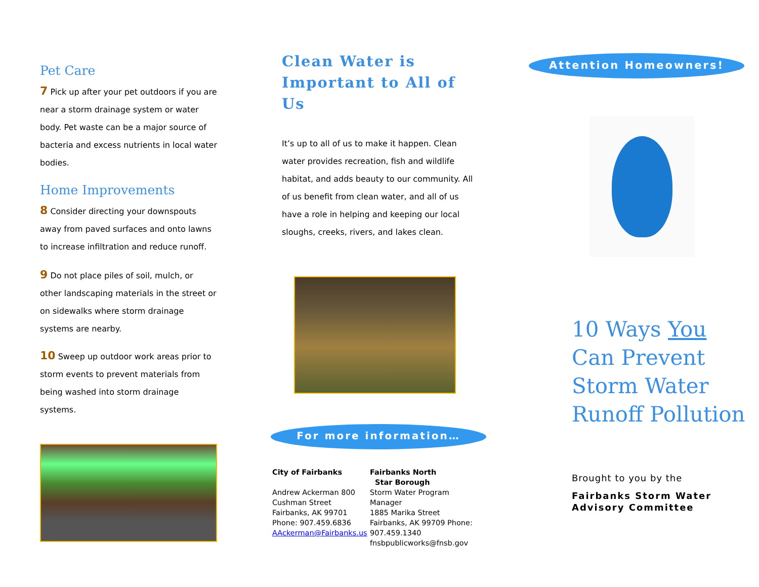Pet Care
7 Pick up after your pet outdoors if you are near a storm drainage system or water body. Pet waste can be a major source of bacteria and excess nutrients in local water bodies.
Home Improvements
8 Consider directing your downspouts away from paved surfaces and onto lawns to increase infiltration and reduce runoff.
9 Do not place piles of soil, mulch, or other landscaping materials in the street or on sidewalks where storm drainage systems are nearby.
10 Sweep up outdoor work areas prior to storm events to prevent materials from being washed into storm drainage systems.
Clean Water is
Important to All of Us
It’s up to all of us to make it happen. Clean water provides recreation, fish and wildlife habitat, and adds beauty to our community. All of us benefit from clean water, and all of us have a role in helping and keeping our local sloughs, creeks, rivers, and lakes clean.
For more information…
City of Fairbanks
Andrew Ackerman 800 Cushman Street
Fairbanks, AK 99701
Phone: 907.459.6836
AAckerman@Fairbanks.us
Fairbanks North
Star Borough
Storm Water Program Manager
1885 Marika Street
Fairbanks, AK 99709 Phone: 907.459.1340
fnsbpublicworks@fnsb.gov
Attention Homeowners!
10 Ways You Can Prevent Storm Water Runoff Pollution
Brought to you by the
Fairbanks Storm Water Advisory Committee